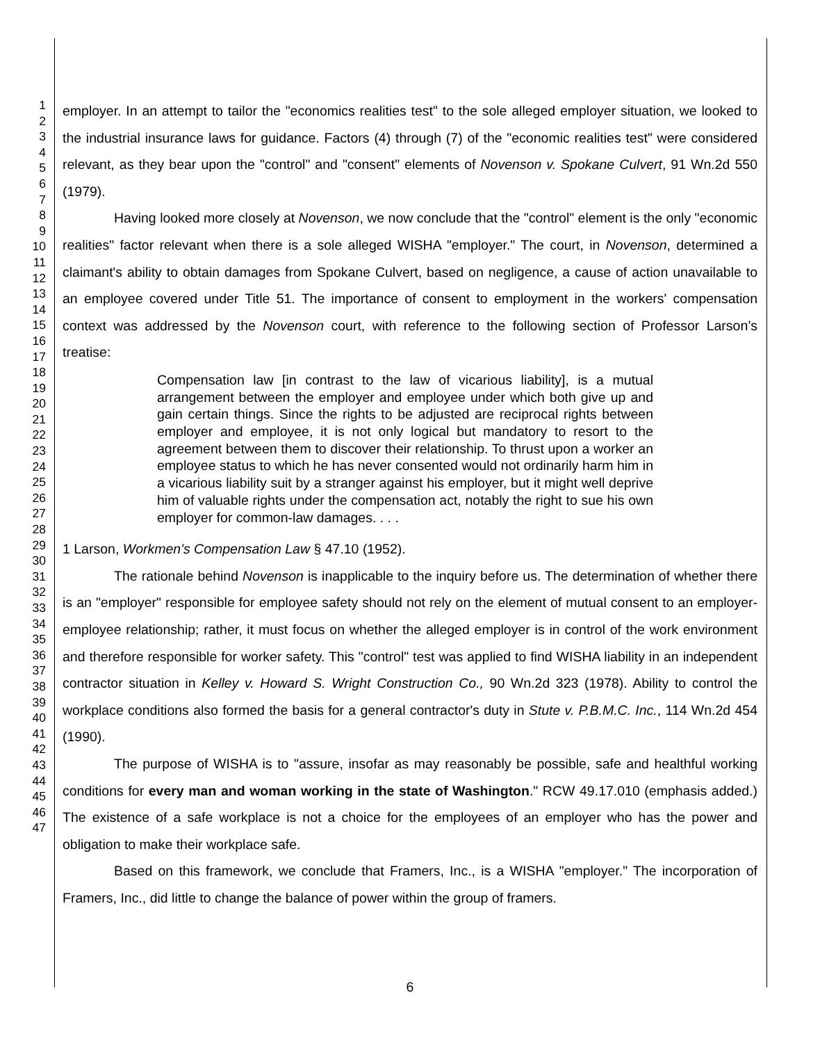1
2
3
4
5
6
7
8
9
10
11
12
13
14
15
16
17
18
19
20
21
22
23
24
25
26
27
28
29
30
31
32
33
34
35
36
37
38
39
40
41
42
43
44
45
46
47
employer. In an attempt to tailor the "economics realities test" to the sole alleged employer situation, we looked to the industrial insurance laws for guidance. Factors (4) through (7) of the "economic realities test" were considered relevant, as they bear upon the "control" and "consent" elements of Novenson v. Spokane Culvert, 91 Wn.2d 550 (1979).
Having looked more closely at Novenson, we now conclude that the "control" element is the only "economic realities" factor relevant when there is a sole alleged WISHA "employer." The court, in Novenson, determined a claimant's ability to obtain damages from Spokane Culvert, based on negligence, a cause of action unavailable to an employee covered under Title 51. The importance of consent to employment in the workers' compensation context was addressed by the Novenson court, with reference to the following section of Professor Larson’s treatise:
Compensation law [in contrast to the law of vicarious liability], is a mutual arrangement between the employer and employee under which both give up and gain certain things. Since the rights to be adjusted are reciprocal rights between employer and employee, it is not only logical but mandatory to resort to the agreement between them to discover their relationship. To thrust upon a worker an employee status to which he has never consented would not ordinarily harm him in a vicarious liability suit by a stranger against his employer, but it might well deprive him of valuable rights under the compensation act, notably the right to sue his own employer for common-law damages. . . .
1 Larson, Workmen's Compensation Law § 47.10 (1952).
The rationale behind Novenson is inapplicable to the inquiry before us. The determination of whether there is an "employer" responsible for employee safety should not rely on the element of mutual consent to an employer-employee relationship; rather, it must focus on whether the alleged employer is in control of the work environment and therefore responsible for worker safety. This "control" test was applied to find WISHA liability in an independent contractor situation in Kelley v. Howard S. Wright Construction Co., 90 Wn.2d 323 (1978). Ability to control the workplace conditions also formed the basis for a general contractor's duty in Stute v. P.B.M.C. Inc., 114 Wn.2d 454 (1990).
The purpose of WISHA is to "assure, insofar as may reasonably be possible, safe and healthful working conditions for every man and woman working in the state of Washington." RCW 49.17.010 (emphasis added.) The existence of a safe workplace is not a choice for the employees of an employer who has the power and obligation to make their workplace safe.
Based on this framework, we conclude that Framers, Inc., is a WISHA "employer." The incorporation of Framers, Inc., did little to change the balance of power within the group of framers.
6